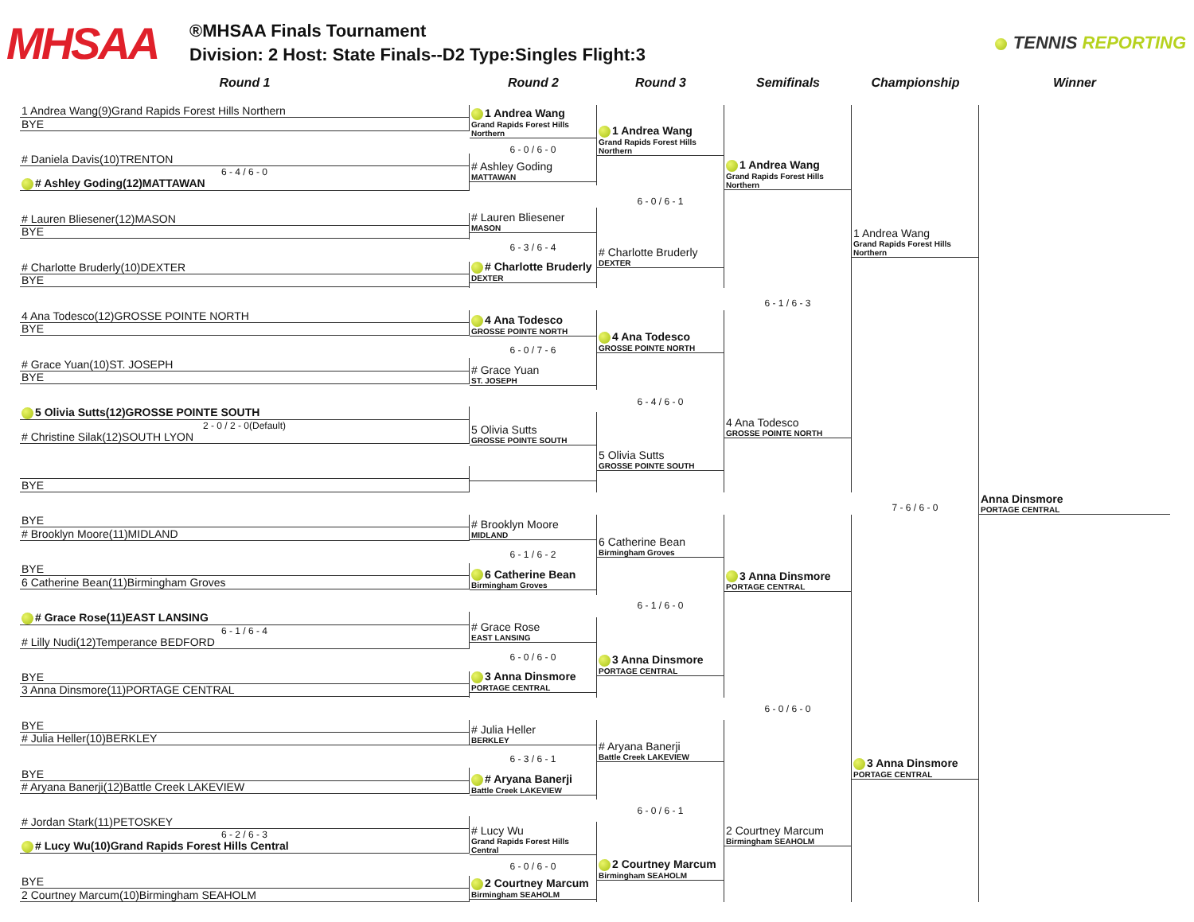MHSAA
®MHSAA Finals Tournament
Division: 2 Host: State Finals--D2 Type:Singles Flight:3
TENNIS REPORTING
Round 1 Round 2 Round 3 Semifinals Championship Winner
1 Andrea Wang(9)Grand Rapids Forest Hills Northern
BYE
# Daniela Davis(10)TRENTON
6 - 4 / 6 - 0
# Ashley Goding(12)MATTAWAN
# Lauren Bliesener(12)MASON
BYE
# Charlotte Bruderly(10)DEXTER
BYE
4 Ana Todesco(12)GROSSE POINTE NORTH
BYE
# Grace Yuan(10)ST. JOSEPH
BYE
5 Olivia Sutts(12)GROSSE POINTE SOUTH
2 - 0 / 2 - 0(Default)
# Christine Silak(12)SOUTH LYON
BYE
BYE
# Brooklyn Moore(11)MIDLAND
BYE
6 Catherine Bean(11)Birmingham Groves
# Grace Rose(11)EAST LANSING
6 - 1 / 6 - 4
# Lilly Nudi(12)Temperance BEDFORD
BYE
3 Anna Dinsmore(11)PORTAGE CENTRAL
BYE
# Julia Heller(10)BERKLEY
BYE
# Aryana Banerji(12)Battle Creek LAKEVIEW
# Jordan Stark(11)PETOSKEY
6 - 2 / 6 - 3
# Lucy Wu(10)Grand Rapids Forest Hills Central
BYE
2 Courtney Marcum(10)Birmingham SEAHOLM
1 Andrea Wang
Grand Rapids Forest Hills Northern
6 - 0 / 6 - 0
# Ashley Goding
MATTAWAN
# Lauren Bliesener
MASON
6 - 3 / 6 - 4
# Charlotte Bruderly
DEXTER
4 Ana Todesco
GROSSE POINTE NORTH
6 - 0 / 7 - 6
# Grace Yuan
ST. JOSEPH
5 Olivia Sutts
GROSSE POINTE SOUTH
# Brooklyn Moore
MIDLAND
6 - 1 / 6 - 2
6 Catherine Bean
Birmingham Groves
# Grace Rose
EAST LANSING
6 - 0 / 6 - 0
3 Anna Dinsmore
PORTAGE CENTRAL
# Julia Heller
BERKLEY
6 - 3 / 6 - 1
# Aryana Banerji
Battle Creek LAKEVIEW
# Lucy Wu
Grand Rapids Forest Hills Central
6 - 0 / 6 - 0
2 Courtney Marcum
Birmingham SEAHOLM
1 Andrea Wang
Grand Rapids Forest Hills Northern
6 - 0 / 6 - 1
# Charlotte Bruderly
DEXTER
4 Ana Todesco
GROSSE POINTE NORTH
6 - 4 / 6 - 0
5 Olivia Sutts
GROSSE POINTE SOUTH
6 Catherine Bean
Birmingham Groves
6 - 1 / 6 - 0
3 Anna Dinsmore
PORTAGE CENTRAL
# Aryana Banerji
Battle Creek LAKEVIEW
6 - 0 / 6 - 1
2 Courtney Marcum
Birmingham SEAHOLM
1 Andrea Wang
Grand Rapids Forest Hills Northern
6 - 1 / 6 - 3
4 Ana Todesco
GROSSE POINTE NORTH
3 Anna Dinsmore
PORTAGE CENTRAL
6 - 0 / 6 - 0
2 Courtney Marcum
Birmingham SEAHOLM
1 Andrea Wang
Grand Rapids Forest Hills Northern
7 - 6 / 6 - 0
3 Anna Dinsmore
PORTAGE CENTRAL
Anna Dinsmore
PORTAGE CENTRAL